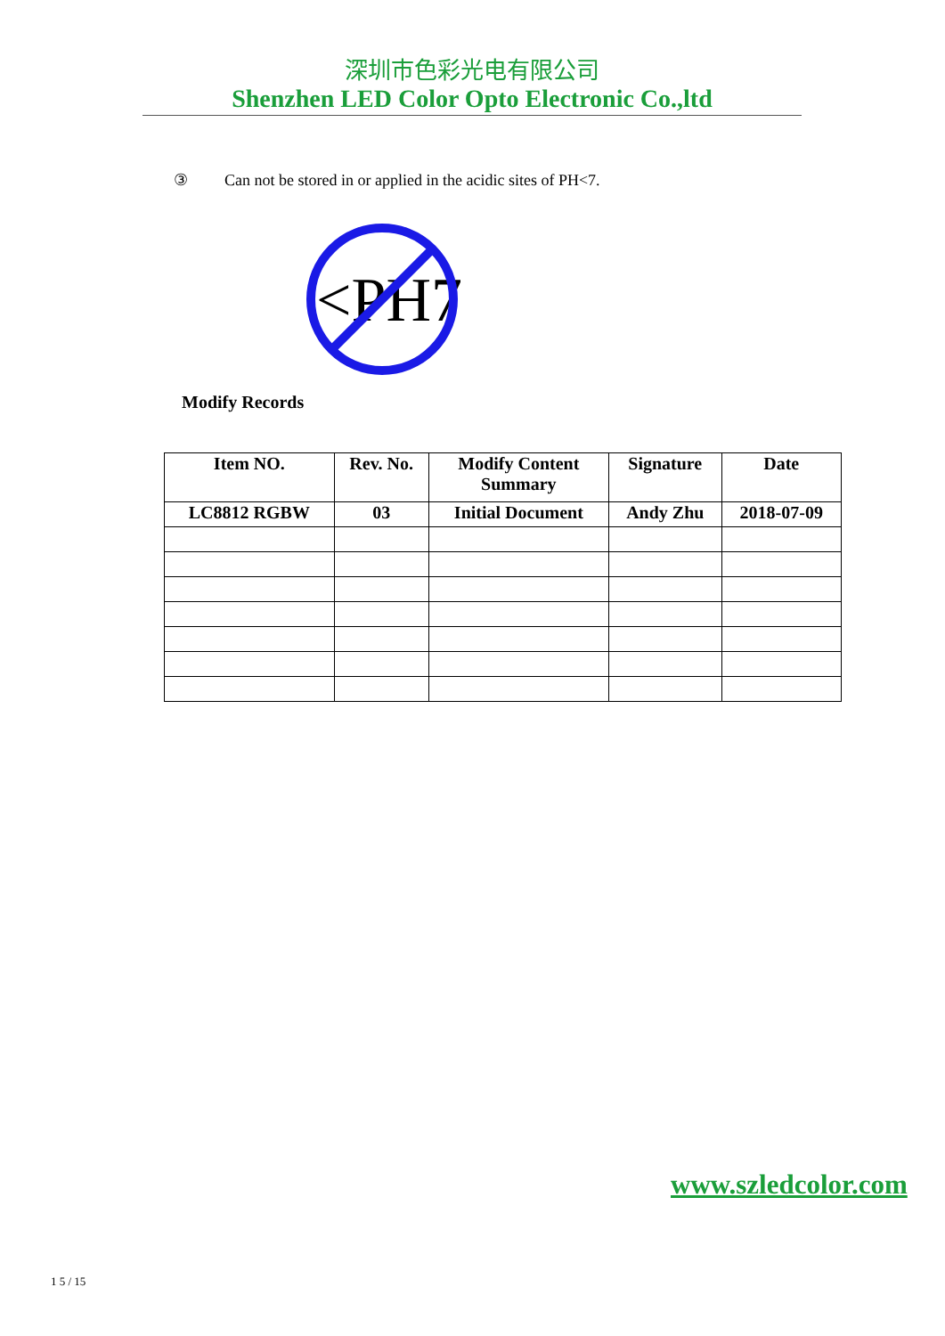深圳市色彩光电有限公司
Shenzhen LED Color Opto Electronic Co.,ltd
③ Can not be stored in or applied in the acidic sites of PH<7.
<PH7
Modify Records
| Item NO. | Rev. No. | Modify Content Summary | Signature | Date |
| --- | --- | --- | --- | --- |
| LC8812 RGBW | 03 | Initial Document | Andy Zhu | 2018-07-09 |
www.szledcolor.com
1 5 / 15